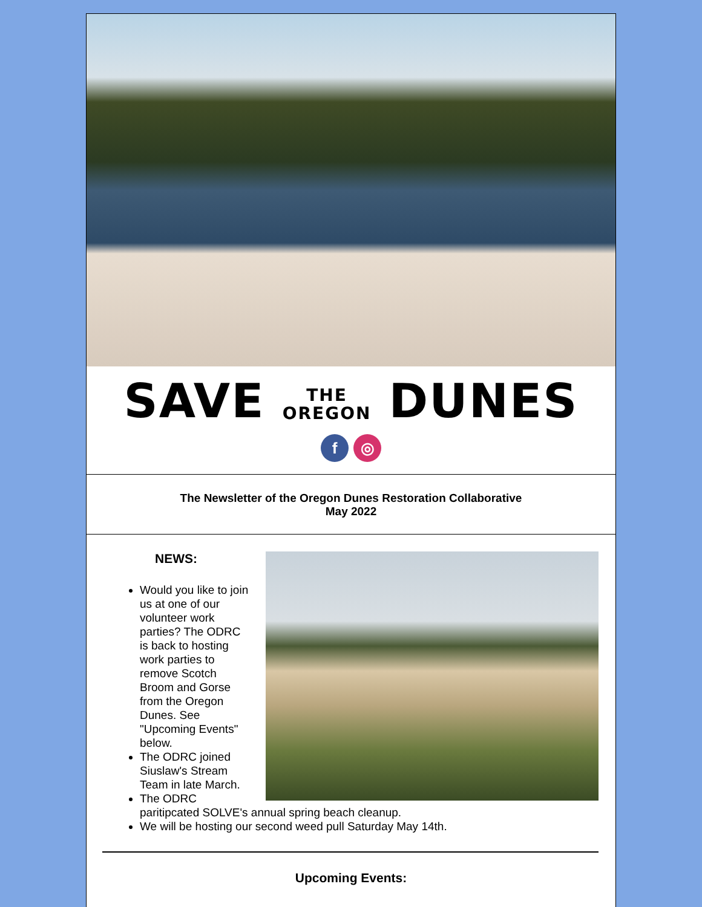SAVE THE
OREGON DUNES
f ◎
The Newsletter of the Oregon Dunes Restoration Collaborative
May 2022
NEWS:
Would you like to join us at one of our volunteer work parties? The ODRC is back to hosting work parties to remove Scotch Broom and Gorse from the Oregon Dunes. See "Upcoming Events" below.
The ODRC joined Siuslaw's Stream Team in late March.
The ODRC paritipcated SOLVE's annual spring beach cleanup.
We will be hosting our second weed pull Saturday May 14th.
Upcoming Events: